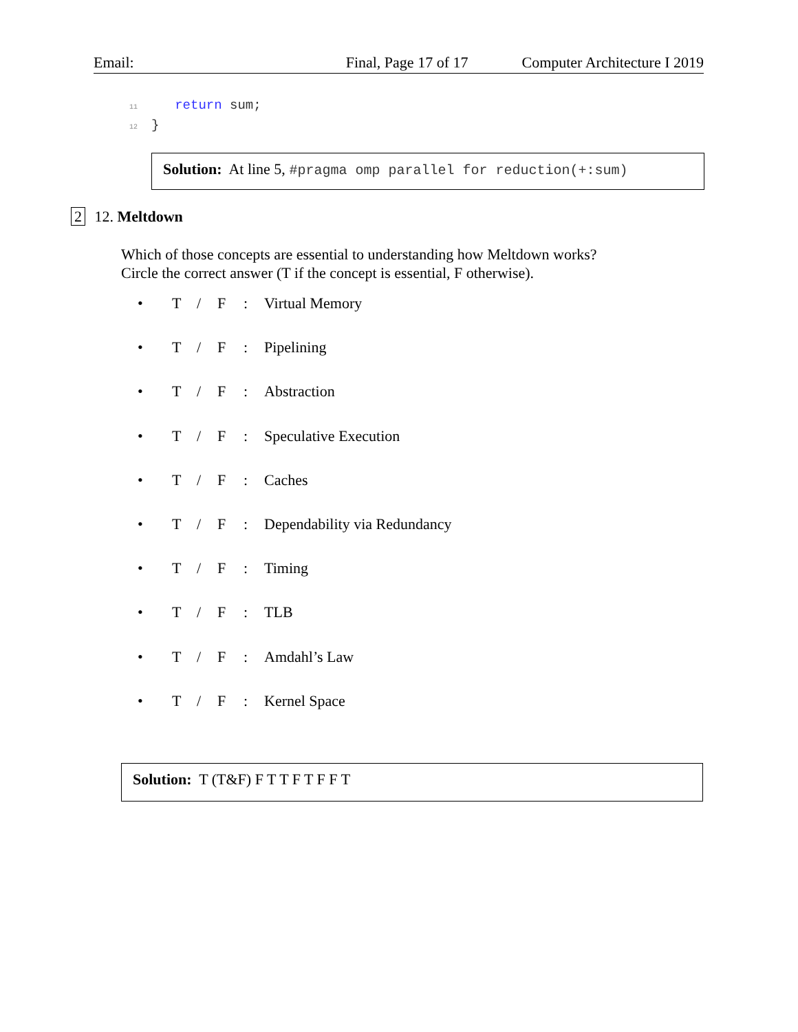Email: Final, Page 17 of 17 Computer Architecture I 2019
11 return sum;
12 }
Solution: At line 5, #pragma omp parallel for reduction(+:sum)
2 12. Meltdown
Which of those concepts are essential to understanding how Meltdown works?
Circle the correct answer (T if the concept is essential, F otherwise).
• T / F: Virtual Memory
• T / F: Pipelining
• T / F: Abstraction
• T / F: Speculative Execution
• T / F: Caches
• T / F: Dependability via Redundancy
• T / F: Timing
• T / F: TLB
• T / F: Amdahl’s Law
• T / F: Kernel Space
Solution: T (T&F) F T T F T F F T